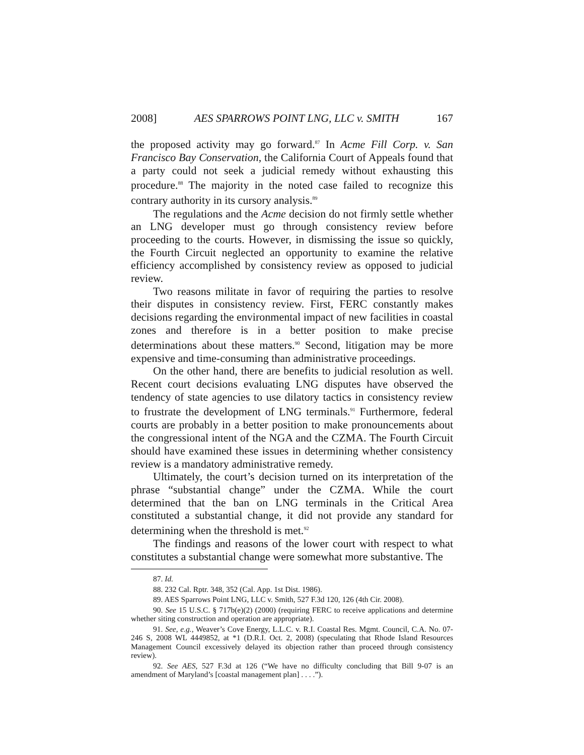2008] AES SPARROWS POINT LNG, LLC v. SMITH 167
the proposed activity may go forward.<sup>87</sup> In Acme Fill Corp. v. San Francisco Bay Conservation, the California Court of Appeals found that a party could not seek a judicial remedy without exhausting this procedure.<sup>88</sup> The majority in the noted case failed to recognize this contrary authority in its cursory analysis.<sup>89</sup>
The regulations and the Acme decision do not firmly settle whether an LNG developer must go through consistency review before proceeding to the courts. However, in dismissing the issue so quickly, the Fourth Circuit neglected an opportunity to examine the relative efficiency accomplished by consistency review as opposed to judicial review.
Two reasons militate in favor of requiring the parties to resolve their disputes in consistency review. First, FERC constantly makes decisions regarding the environmental impact of new facilities in coastal zones and therefore is in a better position to make precise determinations about these matters.<sup>90</sup> Second, litigation may be more expensive and time-consuming than administrative proceedings.
On the other hand, there are benefits to judicial resolution as well. Recent court decisions evaluating LNG disputes have observed the tendency of state agencies to use dilatory tactics in consistency review to frustrate the development of LNG terminals.<sup>91</sup> Furthermore, federal courts are probably in a better position to make pronouncements about the congressional intent of the NGA and the CZMA. The Fourth Circuit should have examined these issues in determining whether consistency review is a mandatory administrative remedy.
Ultimately, the court’s decision turned on its interpretation of the phrase “substantial change” under the CZMA. While the court determined that the ban on LNG terminals in the Critical Area constituted a substantial change, it did not provide any standard for determining when the threshold is met.<sup>92</sup>
The findings and reasons of the lower court with respect to what constitutes a substantial change were somewhat more substantive. The
87. Id.
88. 232 Cal. Rptr. 348, 352 (Cal. App. 1st Dist. 1986).
89. AES Sparrows Point LNG, LLC v. Smith, 527 F.3d 120, 126 (4th Cir. 2008).
90. See 15 U.S.C. § 717b(e)(2) (2000) (requiring FERC to receive applications and determine whether siting construction and operation are appropriate).
91. See, e.g., Weaver’s Cove Energy, L.L.C. v. R.I. Coastal Res. Mgmt. Council, C.A. No. 07-246 S, 2008 WL 4449852, at *1 (D.R.I. Oct. 2, 2008) (speculating that Rhode Island Resources Management Council excessively delayed its objection rather than proceed through consistency review).
92. See AES, 527 F.3d at 126 (“We have no difficulty concluding that Bill 9-07 is an amendment of Maryland’s [coastal management plan] . . . .”).